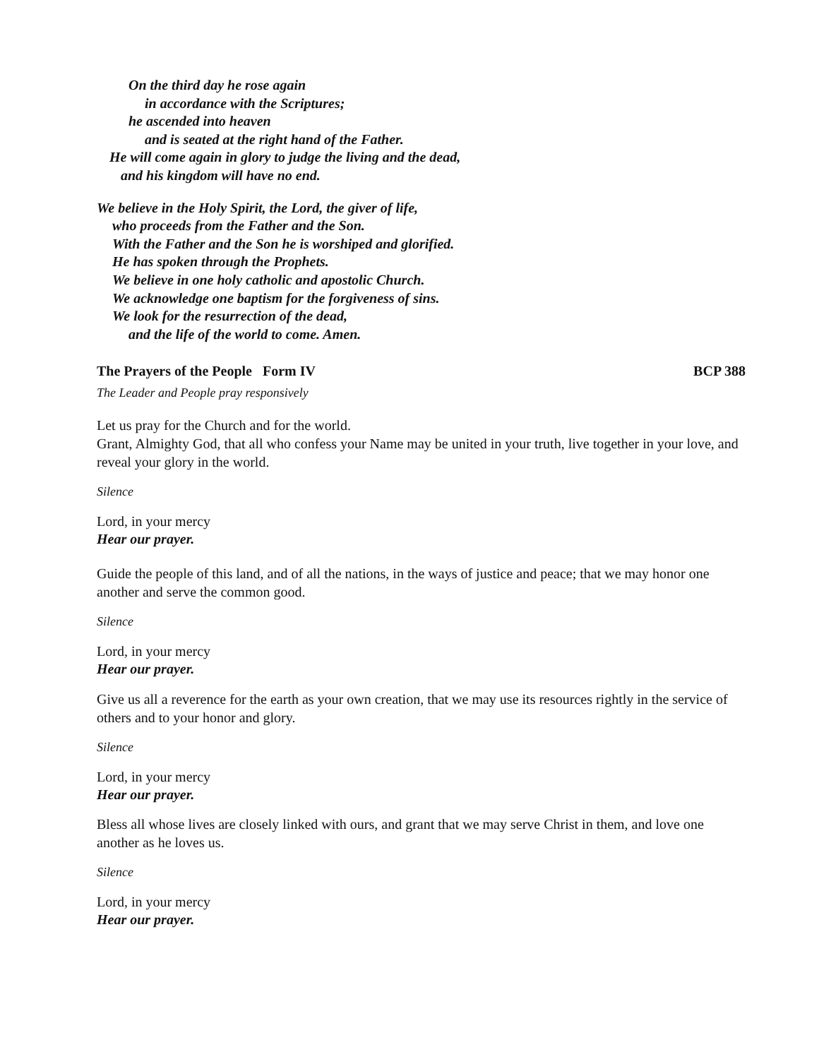On the third day he rose again
in accordance with the Scriptures;
he ascended into heaven
and is seated at the right hand of the Father.
He will come again in glory to judge the living and the dead,
and his kingdom will have no end.
We believe in the Holy Spirit, the Lord, the giver of life,
who proceeds from the Father and the Son.
With the Father and the Son he is worshiped and glorified.
He has spoken through the Prophets.
We believe in one holy catholic and apostolic Church.
We acknowledge one baptism for the forgiveness of sins.
We look for the resurrection of the dead,
and the life of the world to come. Amen.
The Prayers of the People Form IV BCP 388
The Leader and People pray responsively
Let us pray for the Church and for the world.
Grant, Almighty God, that all who confess your Name may be united in your truth, live together in your love, and reveal your glory in the world.
Silence
Lord, in your mercy
Hear our prayer.
Guide the people of this land, and of all the nations, in the ways of justice and peace; that we may honor one another and serve the common good.
Silence
Lord, in your mercy
Hear our prayer.
Give us all a reverence for the earth as your own creation, that we may use its resources rightly in the service of others and to your honor and glory.
Silence
Lord, in your mercy
Hear our prayer.
Bless all whose lives are closely linked with ours, and grant that we may serve Christ in them, and love one another as he loves us.
Silence
Lord, in your mercy
Hear our prayer.